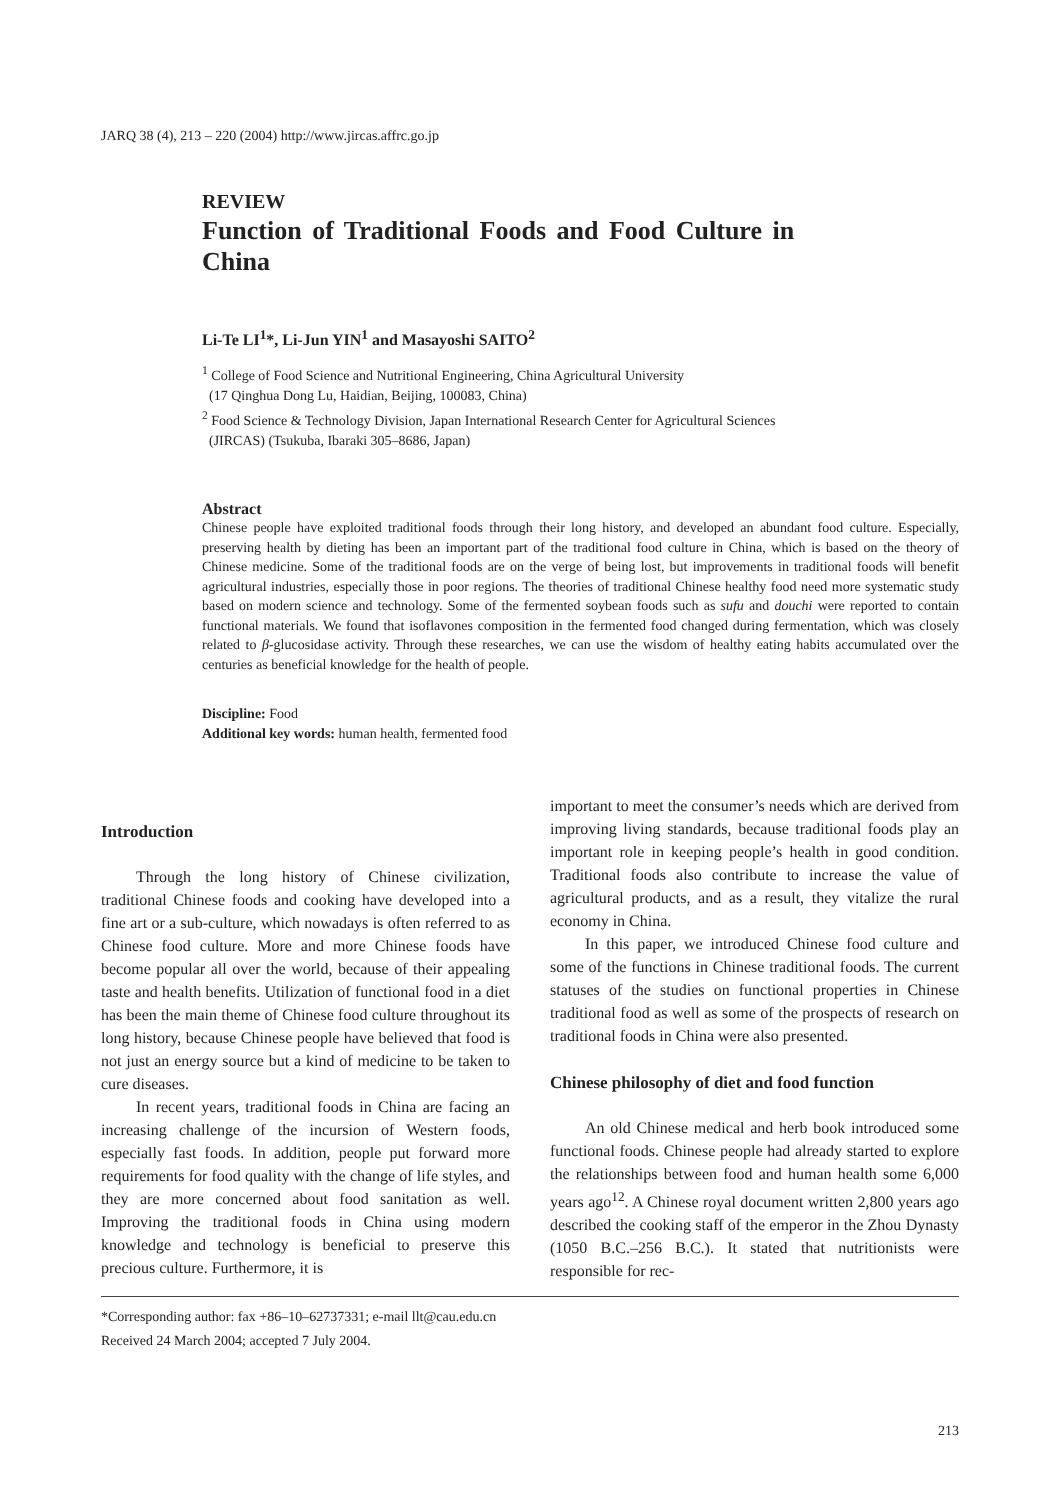JARQ 38 (4), 213 – 220 (2004) http://www.jircas.affrc.go.jp
REVIEW
Function of Traditional Foods and Food Culture in China
Li-Te LI<sup>1</sup>*, Li-Jun YIN<sup>1</sup> and Masayoshi SAITO<sup>2</sup>
<sup>1</sup> College of Food Science and Nutritional Engineering, China Agricultural University
(17 Qinghua Dong Lu, Haidian, Beijing, 100083, China)
<sup>2</sup> Food Science & Technology Division, Japan International Research Center for Agricultural Sciences
(JIRCAS) (Tsukuba, Ibaraki 305–8686, Japan)
Abstract
Chinese people have exploited traditional foods through their long history, and developed an abundant food culture. Especially, preserving health by dieting has been an important part of the traditional food culture in China, which is based on the theory of Chinese medicine. Some of the traditional foods are on the verge of being lost, but improvements in traditional foods will benefit agricultural industries, especially those in poor regions. The theories of traditional Chinese healthy food need more systematic study based on modern science and technology. Some of the fermented soybean foods such as sufu and douchi were reported to contain functional materials. We found that isoflavones composition in the fermented food changed during fermentation, which was closely related to β-glucosidase activity. Through these researches, we can use the wisdom of healthy eating habits accumulated over the centuries as beneficial knowledge for the health of people.
Discipline: Food
Additional key words: human health, fermented food
Introduction
Through the long history of Chinese civilization, traditional Chinese foods and cooking have developed into a fine art or a sub-culture, which nowadays is often referred to as Chinese food culture. More and more Chinese foods have become popular all over the world, because of their appealing taste and health benefits. Utilization of functional food in a diet has been the main theme of Chinese food culture throughout its long history, because Chinese people have believed that food is not just an energy source but a kind of medicine to be taken to cure diseases.
In recent years, traditional foods in China are facing an increasing challenge of the incursion of Western foods, especially fast foods. In addition, people put forward more requirements for food quality with the change of life styles, and they are more concerned about food sanitation as well. Improving the traditional foods in China using modern knowledge and technology is beneficial to preserve this precious culture. Furthermore, it is
important to meet the consumer’s needs which are derived from improving living standards, because traditional foods play an important role in keeping people’s health in good condition. Traditional foods also contribute to increase the value of agricultural products, and as a result, they vitalize the rural economy in China.
In this paper, we introduced Chinese food culture and some of the functions in Chinese traditional foods. The current statuses of the studies on functional properties in Chinese traditional food as well as some of the prospects of research on traditional foods in China were also presented.
Chinese philosophy of diet and food function
An old Chinese medical and herb book introduced some functional foods. Chinese people had already started to explore the relationships between food and human health some 6,000 years ago<sup>12</sup>. A Chinese royal document written 2,800 years ago described the cooking staff of the emperor in the Zhou Dynasty (1050 B.C.–256 B.C.). It stated that nutritionists were responsible for rec-
*Corresponding author: fax +86–10–62737331; e-mail llt@cau.edu.cn
Received 24 March 2004; accepted 7 July 2004.
213